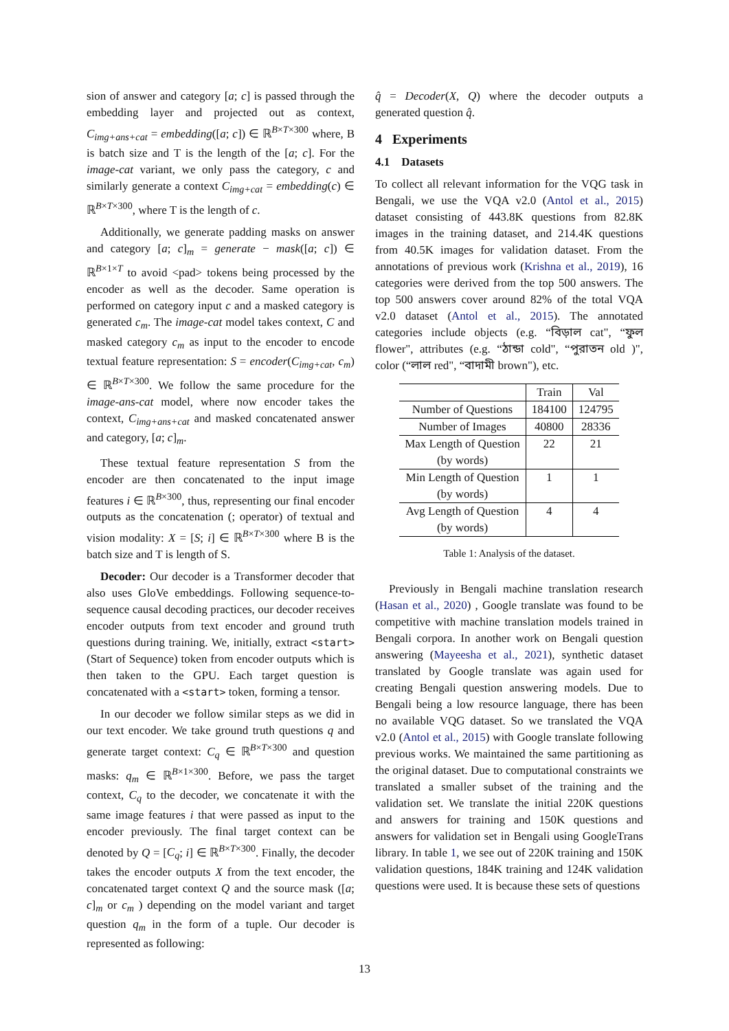sion of answer and category [a; c] is passed through the embedding layer and projected out as context, C<sub>img+ans+cat</sub> = embedding([a; c]) ∈ ℝ<sup>B×T×300</sup> where, B is batch size and T is the length of the [a; c]. For the image-cat variant, we only pass the category, c and similarly generate a context C<sub>img+cat</sub> = embedding(c) ∈ ℝ<sup>B×T×300</sup>, where T is the length of c.
Additionally, we generate padding masks on answer and category [a; c]<sub>m</sub> = generate − mask([a; c]) ∈ ℝ<sup>B×1×T</sup> to avoid <pad> tokens being processed by the encoder as well as the decoder. Same operation is performed on category input c and a masked category is generated c<sub>m</sub>. The image-cat model takes context, C and masked category c<sub>m</sub> as input to the encoder to encode textual feature representation: S = encoder(C<sub>img+cat</sub>, c<sub>m</sub>) ∈ ℝ<sup>B×T×300</sup>. We follow the same procedure for the image-ans-cat model, where now encoder takes the context, C<sub>img+ans+cat</sub> and masked concatenated answer and category, [a; c]<sub>m</sub>.
These textual feature representation S from the encoder are then concatenated to the input image features i ∈ ℝ<sup>B×300</sup>, thus, representing our final encoder outputs as the concatenation (; operator) of textual and vision modality: X = [S; i] ∈ ℝ<sup>B×T×300</sup> where B is the batch size and T is length of S.
Decoder: Our decoder is a Transformer decoder that also uses GloVe embeddings. Following sequence-to-sequence causal decoding practices, our decoder receives encoder outputs from text encoder and ground truth questions during training. We, initially, extract <start> (Start of Sequence) token from encoder outputs which is then taken to the GPU. Each target question is concatenated with a <start> token, forming a tensor.
In our decoder we follow similar steps as we did in our text encoder. We take ground truth questions q and generate target context: C<sub>q</sub> ∈ ℝ<sup>B×T×300</sup> and question masks: q<sub>m</sub> ∈ ℝ<sup>B×1×300</sup>. Before, we pass the target context, C<sub>q</sub> to the decoder, we concatenate it with the same image features i that were passed as input to the encoder previously. The final target context can be denoted by Q = [C<sub>q</sub>; i] ∈ ℝ<sup>B×T×300</sup>. Finally, the decoder takes the encoder outputs X from the text encoder, the concatenated target context Q and the source mask ([a; c]<sub>m</sub> or c<sub>m</sub> ) depending on the model variant and target question q<sub>m</sub> in the form of a tuple. Our decoder is represented as following:
q̂ = Decoder(X, Q) where the decoder outputs a generated question q̂.
4 Experiments
4.1 Datasets
To collect all relevant information for the VQG task in Bengali, we use the VQA v2.0 (Antol et al., 2015) dataset consisting of 443.8K questions from 82.8K images in the training dataset, and 214.4K questions from 40.5K images for validation dataset. From the annotations of previous work (Krishna et al., 2019), 16 categories were derived from the top 500 answers. The top 500 answers cover around 82% of the total VQA v2.0 dataset (Antol et al., 2015). The annotated categories include objects (e.g. “বিড়াল cat", “ফুল flower", attributes (e.g. “ঠান্ডা cold", “পুরাতন old )", color (“লাল red", “বাদামী brown"), etc.
| | Train | Val |
| --- | --- | --- |
| Number of Questions | 184100 | 124795 |
| Number of Images | 40800 | 28336 |
| Max Length of Question (by words) | 22 | 21 |
| Min Length of Question (by words) | 1 | 1 |
| Avg Length of Question (by words) | 4 | 4 |
Table 1: Analysis of the dataset.
Previously in Bengali machine translation research (Hasan et al., 2020) , Google translate was found to be competitive with machine translation models trained in Bengali corpora. In another work on Bengali question answering (Mayeesha et al., 2021), synthetic dataset translated by Google translate was again used for creating Bengali question answering models. Due to Bengali being a low resource language, there has been no available VQG dataset. So we translated the VQA v2.0 (Antol et al., 2015) with Google translate following previous works. We maintained the same partitioning as the original dataset. Due to computational constraints we translated a smaller subset of the training and the validation set. We translate the initial 220K questions and answers for training and 150K questions and answers for validation set in Bengali using GoogleTrans library. In table 1, we see out of 220K training and 150K validation questions, 184K training and 124K validation questions were used. It is because these sets of questions
13